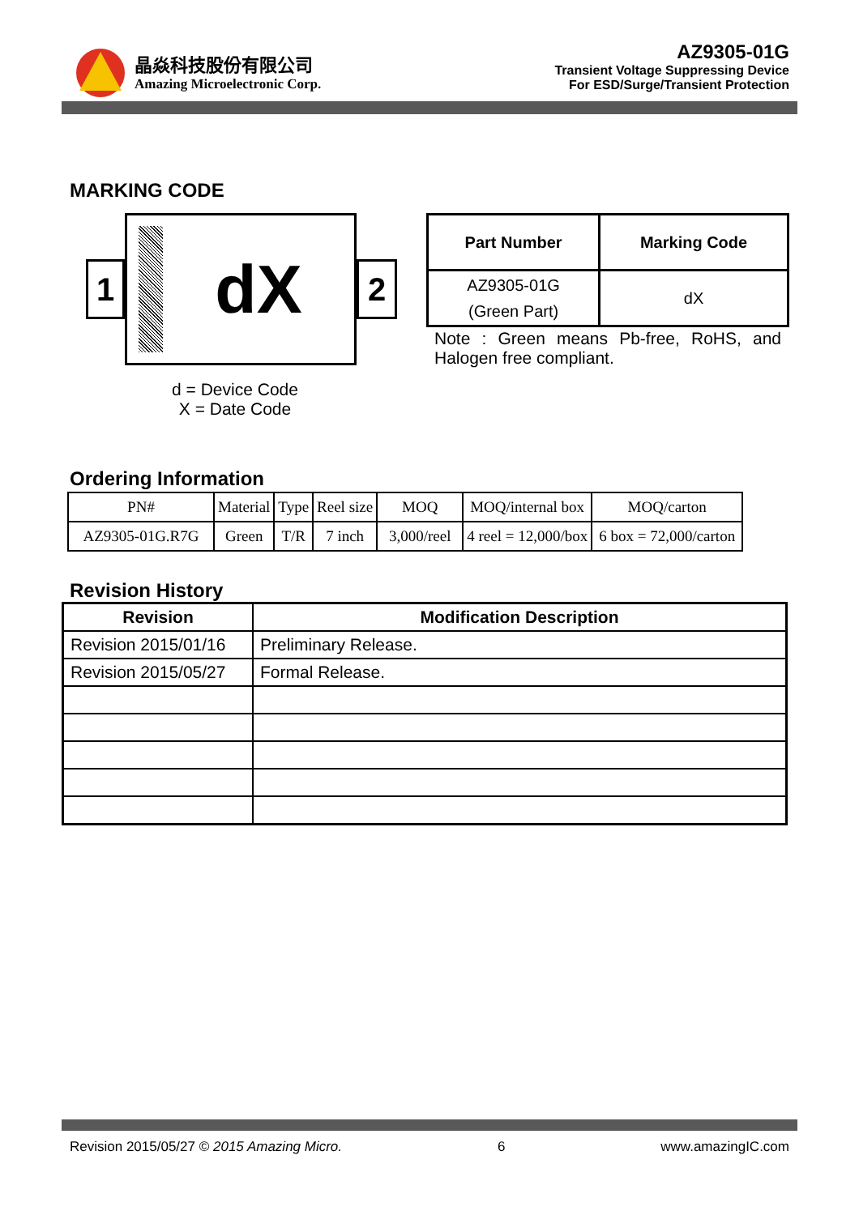晶焱科技股份有限公司
Amazing Microelectronic Corp.
AZ9305-01G
Transient Voltage Suppressing Device
For ESD/Surge/Transient Protection
MARKING CODE
1
dX
2
d = Device Code
X = Date Code
| Part Number | Marking Code |
| --- | --- |
| AZ9305-01G (Green Part) | dX |
Note : Green means Pb-free, RoHS, and Halogen free compliant.
Ordering Information
| PN# | Material | Type | Reel size | MOQ | MOQ/internal box | MOQ/carton |
| --- | --- | --- | --- | --- | --- | --- |
| AZ9305-01G.R7G | Green | T/R | 7 inch | 3,000/reel | 4 reel = 12,000/box | 6 box = 72,000/carton |
Revision History
| Revision | Modification Description |
| --- | --- |
| Revision 2015/01/16 | Preliminary Release. |
| Revision 2015/05/27 | Formal Release. |
Revision 2015/05/27 © 2015 Amazing Micro. 6 www.amazingIC.com